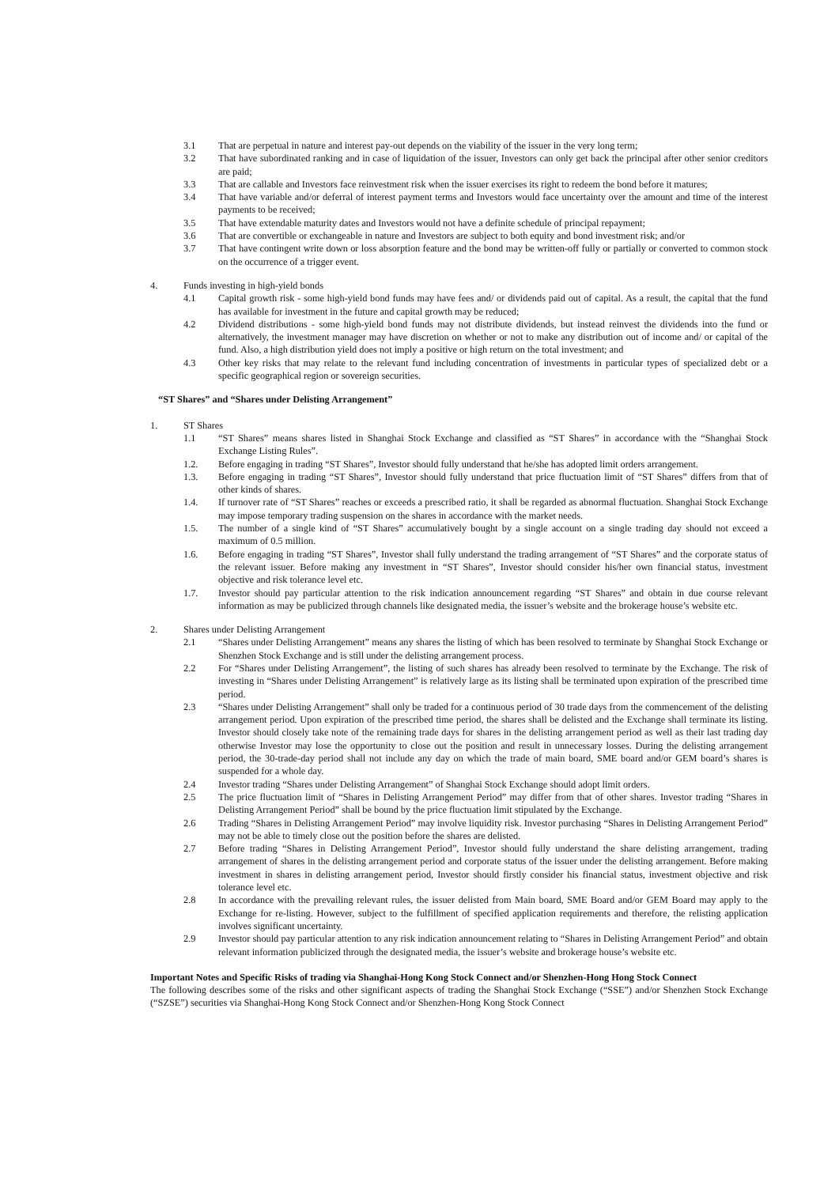3.1 That are perpetual in nature and interest pay-out depends on the viability of the issuer in the very long term;
3.2 That have subordinated ranking and in case of liquidation of the issuer, Investors can only get back the principal after other senior creditors are paid;
3.3 That are callable and Investors face reinvestment risk when the issuer exercises its right to redeem the bond before it matures;
3.4 That have variable and/or deferral of interest payment terms and Investors would face uncertainty over the amount and time of the interest payments to be received;
3.5 That have extendable maturity dates and Investors would not have a definite schedule of principal repayment;
3.6 That are convertible or exchangeable in nature and Investors are subject to both equity and bond investment risk; and/or
3.7 That have contingent write down or loss absorption feature and the bond may be written-off fully or partially or converted to common stock on the occurrence of a trigger event.
4. Funds investing in high-yield bonds
4.1 Capital growth risk - some high-yield bond funds may have fees and/ or dividends paid out of capital. As a result, the capital that the fund has available for investment in the future and capital growth may be reduced;
4.2 Dividend distributions - some high-yield bond funds may not distribute dividends, but instead reinvest the dividends into the fund or alternatively, the investment manager may have discretion on whether or not to make any distribution out of income and/ or capital of the fund. Also, a high distribution yield does not imply a positive or high return on the total investment; and
4.3 Other key risks that may relate to the relevant fund including concentration of investments in particular types of specialized debt or a specific geographical region or sovereign securities.
“ST Shares” and “Shares under Delisting Arrangement”
1. ST Shares
1.1 “ST Shares” means shares listed in Shanghai Stock Exchange and classified as “ST Shares” in accordance with the “Shanghai Stock Exchange Listing Rules”.
1.2. Before engaging in trading “ST Shares”, Investor should fully understand that he/she has adopted limit orders arrangement.
1.3. Before engaging in trading “ST Shares”, Investor should fully understand that price fluctuation limit of “ST Shares” differs from that of other kinds of shares.
1.4. If turnover rate of “ST Shares” reaches or exceeds a prescribed ratio, it shall be regarded as abnormal fluctuation. Shanghai Stock Exchange may impose temporary trading suspension on the shares in accordance with the market needs.
1.5. The number of a single kind of “ST Shares” accumulatively bought by a single account on a single trading day should not exceed a maximum of 0.5 million.
1.6. Before engaging in trading “ST Shares”, Investor shall fully understand the trading arrangement of “ST Shares” and the corporate status of the relevant issuer. Before making any investment in “ST Shares”, Investor should consider his/her own financial status, investment objective and risk tolerance level etc.
1.7. Investor should pay particular attention to the risk indication announcement regarding “ST Shares” and obtain in due course relevant information as may be publicized through channels like designated media, the issuer’s website and the brokerage house’s website etc.
2. Shares under Delisting Arrangement
2.1 “Shares under Delisting Arrangement” means any shares the listing of which has been resolved to terminate by Shanghai Stock Exchange or Shenzhen Stock Exchange and is still under the delisting arrangement process.
2.2 For “Shares under Delisting Arrangement”, the listing of such shares has already been resolved to terminate by the Exchange. The risk of investing in “Shares under Delisting Arrangement” is relatively large as its listing shall be terminated upon expiration of the prescribed time period.
2.3 “Shares under Delisting Arrangement” shall only be traded for a continuous period of 30 trade days from the commencement of the delisting arrangement period. Upon expiration of the prescribed time period, the shares shall be delisted and the Exchange shall terminate its listing. Investor should closely take note of the remaining trade days for shares in the delisting arrangement period as well as their last trading day otherwise Investor may lose the opportunity to close out the position and result in unnecessary losses. During the delisting arrangement period, the 30-trade-day period shall not include any day on which the trade of main board, SME board and/or GEM board’s shares is suspended for a whole day.
2.4 Investor trading “Shares under Delisting Arrangement” of Shanghai Stock Exchange should adopt limit orders.
2.5 The price fluctuation limit of “Shares in Delisting Arrangement Period” may differ from that of other shares. Investor trading “Shares in Delisting Arrangement Period” shall be bound by the price fluctuation limit stipulated by the Exchange.
2.6 Trading “Shares in Delisting Arrangement Period” may involve liquidity risk. Investor purchasing “Shares in Delisting Arrangement Period” may not be able to timely close out the position before the shares are delisted.
2.7 Before trading “Shares in Delisting Arrangement Period”, Investor should fully understand the share delisting arrangement, trading arrangement of shares in the delisting arrangement period and corporate status of the issuer under the delisting arrangement. Before making investment in shares in delisting arrangement period, Investor should firstly consider his financial status, investment objective and risk tolerance level etc.
2.8 In accordance with the prevailing relevant rules, the issuer delisted from Main board, SME Board and/or GEM Board may apply to the Exchange for re-listing. However, subject to the fulfillment of specified application requirements and therefore, the relisting application involves significant uncertainty.
2.9 Investor should pay particular attention to any risk indication announcement relating to “Shares in Delisting Arrangement Period” and obtain relevant information publicized through the designated media, the issuer’s website and brokerage house’s website etc.
Important Notes and Specific Risks of trading via Shanghai-Hong Kong Stock Connect and/or Shenzhen-Hong Hong Stock Connect
The following describes some of the risks and other significant aspects of trading the Shanghai Stock Exchange (“SSE”) and/or Shenzhen Stock Exchange (“SZSE”) securities via Shanghai-Hong Kong Stock Connect and/or Shenzhen-Hong Kong Stock Connect